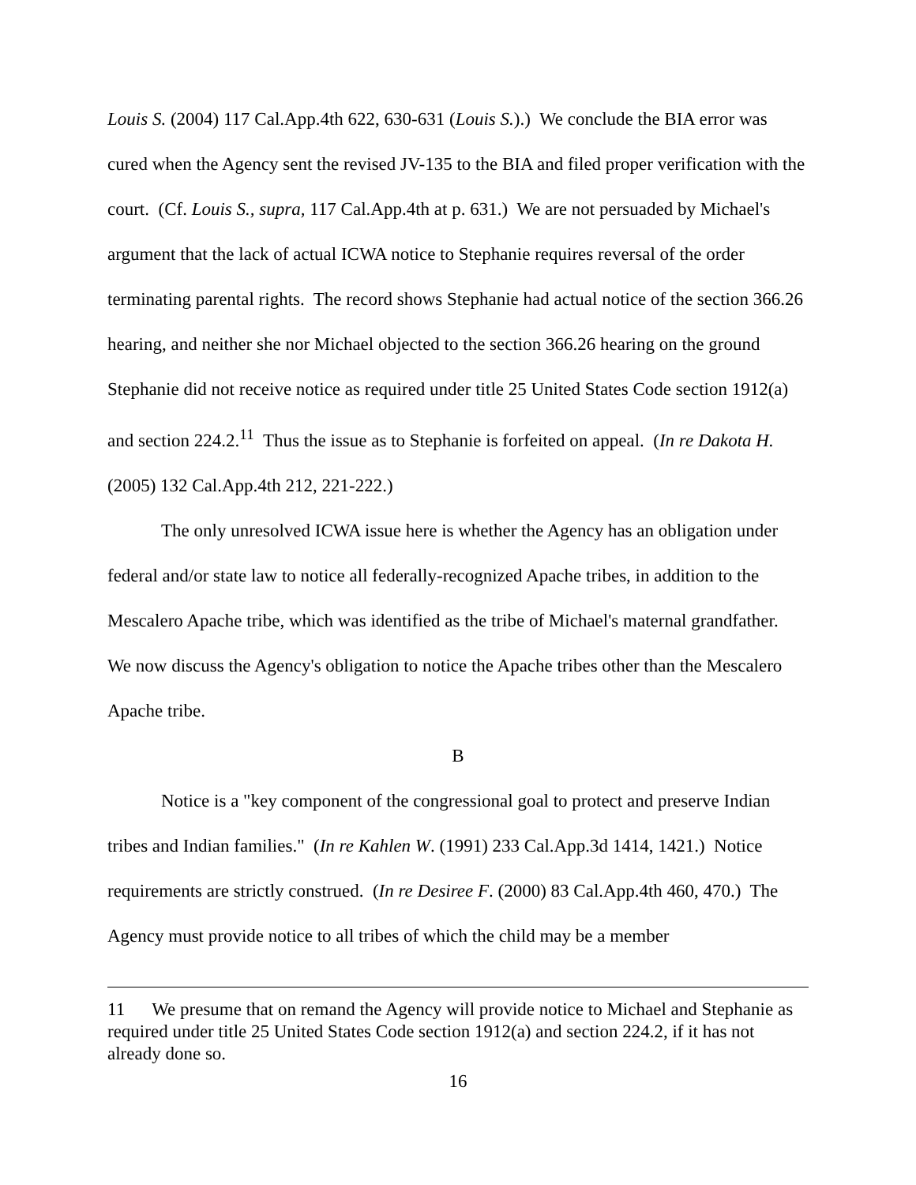Louis S. (2004) 117 Cal.App.4th 622, 630-631 (Louis S.).) We conclude the BIA error was cured when the Agency sent the revised JV-135 to the BIA and filed proper verification with the court. (Cf. Louis S., supra, 117 Cal.App.4th at p. 631.) We are not persuaded by Michael's argument that the lack of actual ICWA notice to Stephanie requires reversal of the order terminating parental rights. The record shows Stephanie had actual notice of the section 366.26 hearing, and neither she nor Michael objected to the section 366.26 hearing on the ground Stephanie did not receive notice as required under title 25 United States Code section 1912(a) and section 224.2.<sup>11</sup> Thus the issue as to Stephanie is forfeited on appeal. (In re Dakota H. (2005) 132 Cal.App.4th 212, 221-222.)
The only unresolved ICWA issue here is whether the Agency has an obligation under federal and/or state law to notice all federally-recognized Apache tribes, in addition to the Mescalero Apache tribe, which was identified as the tribe of Michael's maternal grandfather. We now discuss the Agency's obligation to notice the Apache tribes other than the Mescalero Apache tribe.
B
Notice is a "key component of the congressional goal to protect and preserve Indian tribes and Indian families." (In re Kahlen W. (1991) 233 Cal.App.3d 1414, 1421.) Notice requirements are strictly construed. (In re Desiree F. (2000) 83 Cal.App.4th 460, 470.) The Agency must provide notice to all tribes of which the child may be a member
11 We presume that on remand the Agency will provide notice to Michael and Stephanie as required under title 25 United States Code section 1912(a) and section 224.2, if it has not already done so.
16